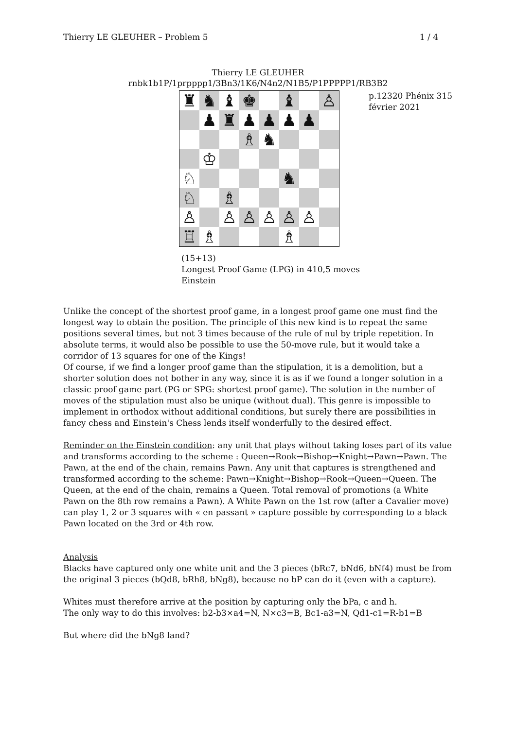Thierry LE GLEUHER – Problem 5 1 / 4
Thierry LE GLEUHER
rnbk1b1P/1prpppp1/3Bn3/1K6/N4n2/N1B5/P1PPPPP1/RB3B2
| ♜ | ♞ | ♝ | ♚ | | ♝ | | ♙ |
| | ♟ | ♜ | ♟ | ♟ | ♟ | ♟ | |
| | | | ♗ | ♞ | | | |
| | ♔ | | | | | | |
| ♘ | | | | | ♞ | | |
| ♘ | | ♗ | | | | | |
| ♙ | | ♙ | ♙ | ♙ | ♙ | ♙ | |
| ♖ | ♗ | | | | ♗ | | |
p.12320 Phénix 315
février 2021
(15+13)
Longest Proof Game (LPG) in 410,5 moves
Einstein
Unlike the concept of the shortest proof game, in a longest proof game one must find the longest way to obtain the position. The principle of this new kind is to repeat the same positions several times, but not 3 times because of the rule of nul by triple repetition. In absolute terms, it would also be possible to use the 50-move rule, but it would take a corridor of 13 squares for one of the Kings!
Of course, if we find a longer proof game than the stipulation, it is a demolition, but a shorter solution does not bother in any way, since it is as if we found a longer solution in a classic proof game part (PG or SPG: shortest proof game). The solution in the number of moves of the stipulation must also be unique (without dual). This genre is impossible to implement in orthodox without additional conditions, but surely there are possibilities in fancy chess and Einstein's Chess lends itself wonderfully to the desired effect.
Reminder on the Einstein condition: any unit that plays without taking loses part of its value and transforms according to the scheme : Queen→Rook→Bishop→Knight→Pawn→Pawn. The Pawn, at the end of the chain, remains Pawn. Any unit that captures is strengthened and transformed according to the scheme: Pawn→Knight→Bishop→Rook→Queen→Queen. The Queen, at the end of the chain, remains a Queen. Total removal of promotions (a White Pawn on the 8th row remains a Pawn). A White Pawn on the 1st row (after a Cavalier move) can play 1, 2 or 3 squares with « en passant » capture possible by corresponding to a black Pawn located on the 3rd or 4th row.
Analysis
Blacks have captured only one white unit and the 3 pieces (bRc7, bNd6, bNf4) must be from the original 3 pieces (bQd8, bRh8, bNg8), because no bP can do it (even with a capture).
Whites must therefore arrive at the position by capturing only the bPa, c and h.
The only way to do this involves: b2-b3×a4=N, N×c3=B, Bc1-a3=N, Qd1-c1=R-b1=B
But where did the bNg8 land?